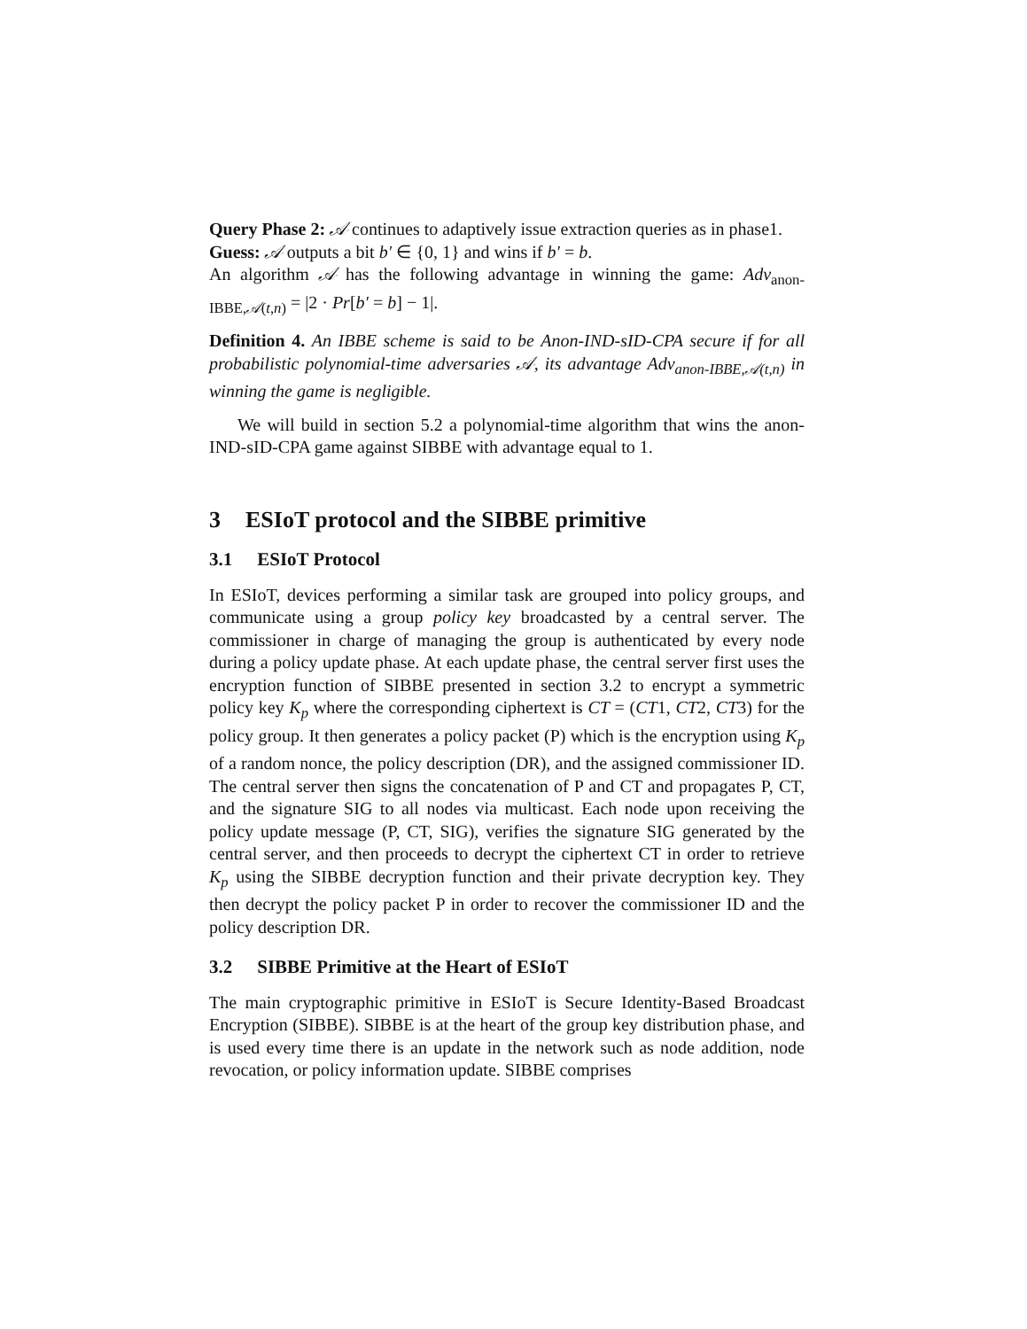Query Phase 2: 𝒜 continues to adaptively issue extraction queries as in phase1.
Guess: 𝒜 outputs a bit b′ ∈ {0, 1} and wins if b′ = b.
An algorithm 𝒜 has the following advantage in winning the game: Adv<sub>anon-IBBE,𝒜(t,n)</sub> = |2 · Pr[b′ = b] − 1|.
Definition 4. An IBBE scheme is said to be Anon-IND-sID-CPA secure if for all probabilistic polynomial-time adversaries 𝒜, its advantage Adv<sub>anon-IBBE,𝒜(t,n)</sub> in winning the game is negligible.
We will build in section 5.2 a polynomial-time algorithm that wins the anon-IND-sID-CPA game against SIBBE with advantage equal to 1.
3 ESIoT protocol and the SIBBE primitive
3.1 ESIoT Protocol
In ESIoT, devices performing a similar task are grouped into policy groups, and communicate using a group policy key broadcasted by a central server. The commissioner in charge of managing the group is authenticated by every node during a policy update phase. At each update phase, the central server first uses the encryption function of SIBBE presented in section 3.2 to encrypt a symmetric policy key K<sub>p</sub> where the corresponding ciphertext is CT = (CT1, CT2, CT3) for the policy group. It then generates a policy packet (P) which is the encryption using K<sub>p</sub> of a random nonce, the policy description (DR), and the assigned commissioner ID. The central server then signs the concatenation of P and CT and propagates P, CT, and the signature SIG to all nodes via multicast. Each node upon receiving the policy update message (P, CT, SIG), verifies the signature SIG generated by the central server, and then proceeds to decrypt the ciphertext CT in order to retrieve K<sub>p</sub> using the SIBBE decryption function and their private decryption key. They then decrypt the policy packet P in order to recover the commissioner ID and the policy description DR.
3.2 SIBBE Primitive at the Heart of ESIoT
The main cryptographic primitive in ESIoT is Secure Identity-Based Broadcast Encryption (SIBBE). SIBBE is at the heart of the group key distribution phase, and is used every time there is an update in the network such as node addition, node revocation, or policy information update. SIBBE comprises